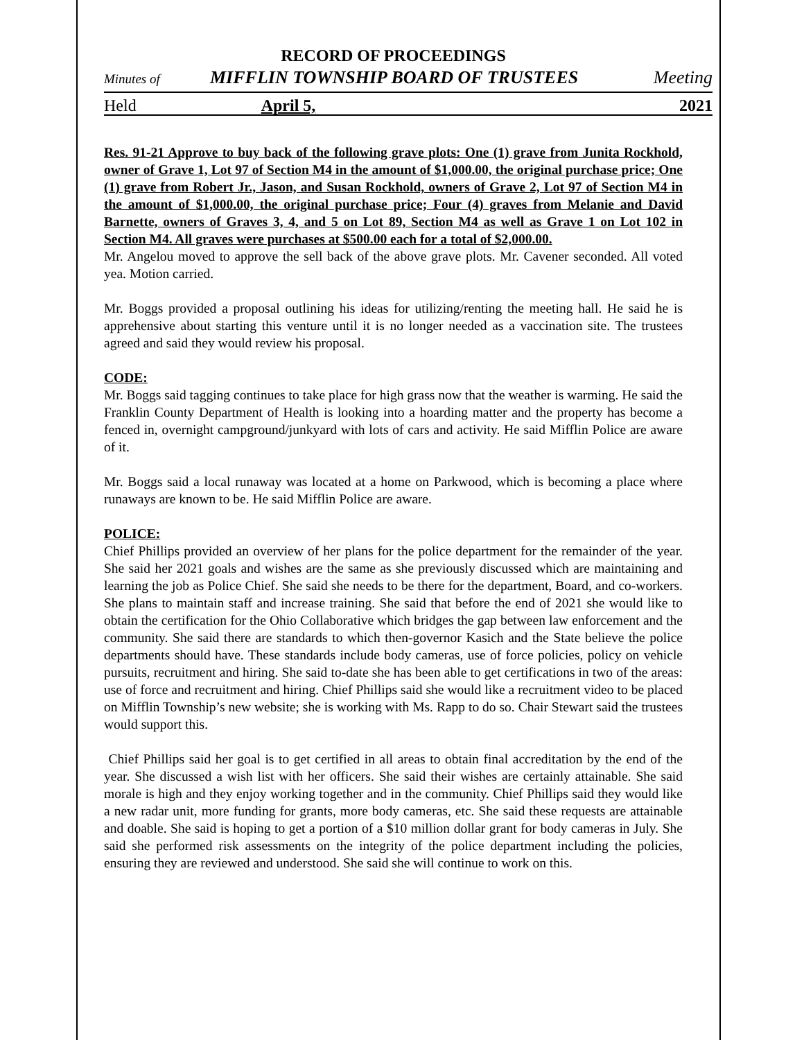RECORD OF PROCEEDINGS
Minutes of MIFFLIN TOWNSHIP BOARD OF TRUSTEES Meeting
Held April 5, 2021
Res. 91-21 Approve to buy back of the following grave plots: One (1) grave from Junita Rockhold, owner of Grave 1, Lot 97 of Section M4 in the amount of $1,000.00, the original purchase price; One (1) grave from Robert Jr., Jason, and Susan Rockhold, owners of Grave 2, Lot 97 of Section M4 in the amount of $1,000.00, the original purchase price; Four (4) graves from Melanie and David Barnette, owners of Graves 3, 4, and 5 on Lot 89, Section M4 as well as Grave 1 on Lot 102 in Section M4. All graves were purchases at $500.00 each for a total of $2,000.00.
Mr. Angelou moved to approve the sell back of the above grave plots. Mr. Cavener seconded. All voted yea. Motion carried.
Mr. Boggs provided a proposal outlining his ideas for utilizing/renting the meeting hall. He said he is apprehensive about starting this venture until it is no longer needed as a vaccination site. The trustees agreed and said they would review his proposal.
CODE:
Mr. Boggs said tagging continues to take place for high grass now that the weather is warming. He said the Franklin County Department of Health is looking into a hoarding matter and the property has become a fenced in, overnight campground/junkyard with lots of cars and activity. He said Mifflin Police are aware of it.
Mr. Boggs said a local runaway was located at a home on Parkwood, which is becoming a place where runaways are known to be. He said Mifflin Police are aware.
POLICE:
Chief Phillips provided an overview of her plans for the police department for the remainder of the year. She said her 2021 goals and wishes are the same as she previously discussed which are maintaining and learning the job as Police Chief. She said she needs to be there for the department, Board, and co-workers. She plans to maintain staff and increase training. She said that before the end of 2021 she would like to obtain the certification for the Ohio Collaborative which bridges the gap between law enforcement and the community. She said there are standards to which then-governor Kasich and the State believe the police departments should have. These standards include body cameras, use of force policies, policy on vehicle pursuits, recruitment and hiring. She said to-date she has been able to get certifications in two of the areas: use of force and recruitment and hiring. Chief Phillips said she would like a recruitment video to be placed on Mifflin Township’s new website; she is working with Ms. Rapp to do so. Chair Stewart said the trustees would support this.
Chief Phillips said her goal is to get certified in all areas to obtain final accreditation by the end of the year. She discussed a wish list with her officers. She said their wishes are certainly attainable. She said morale is high and they enjoy working together and in the community. Chief Phillips said they would like a new radar unit, more funding for grants, more body cameras, etc. She said these requests are attainable and doable. She said is hoping to get a portion of a $10 million dollar grant for body cameras in July. She said she performed risk assessments on the integrity of the police department including the policies, ensuring they are reviewed and understood. She said she will continue to work on this.